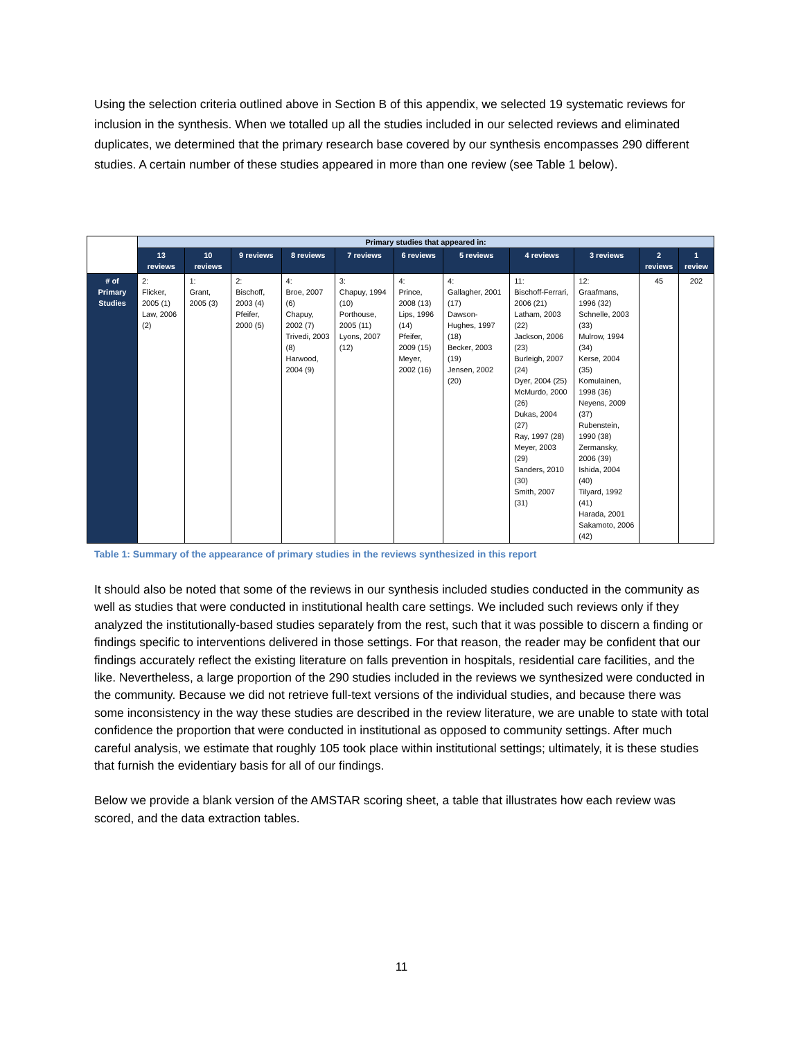Using the selection criteria outlined above in Section B of this appendix, we selected 19 systematic reviews for inclusion in the synthesis. When we totalled up all the studies included in our selected reviews and eliminated duplicates, we determined that the primary research base covered by our synthesis encompasses 290 different studies. A certain number of these studies appeared in more than one review (see Table 1 below).
| | Primary studies that appeared in: | | | | | | | | | | |
| | 13 reviews | 10 reviews | 9 reviews | 8 reviews | 7 reviews | 6 reviews | 5 reviews | 4 reviews | 3 reviews | 2 reviews | 1 review |
| # of Primary Studies | 2: Flicker, 2005 (1) Law, 2006 (2) | 1: Grant, 2005 (3) | 2: Bischoff, 2003 (4) Pfeifer, 2000 (5) | 4: Broe, 2007 (6) Chapuy, 2002 (7) Trivedi, 2003 (8) Harwood, 2004 (9) | 3: Chapuy, 1994 (10) Porthouse, 2005 (11) Lyons, 2007 (12) | 4: Prince, 2008 (13) Lips, 1996 (14) Pfeifer, 2009 (15) Meyer, 2002 (16) | 4: Gallagher, 2001 (17) Dawson-Hughes, 1997 (18) Becker, 2003 (19) Jensen, 2002 (20) | 11: Bischoff-Ferrari, 2006 (21) Latham, 2003 (22) Jackson, 2006 (23) Burleigh, 2007 (24) Dyer, 2004 (25) McMurdo, 2000 (26) Dukas, 2004 (27) Ray, 1997 (28) Meyer, 2003 (29) Sanders, 2010 (30) Smith, 2007 (31) | 12: Graafmans, 1996 (32) Schnelle, 2003 (33) Mulrow, 1994 (34) Kerse, 2004 (35) Komulainen, 1998 (36) Neyens, 2009 (37) Rubenstein, 1990 (38) Zermansky, 2006 (39) Ishida, 2004 (40) Tilyard, 1992 (41) Harada, 2001 Sakamoto, 2006 (42) | 45 | 202 |
Table 1: Summary of the appearance of primary studies in the reviews synthesized in this report
It should also be noted that some of the reviews in our synthesis included studies conducted in the community as well as studies that were conducted in institutional health care settings. We included such reviews only if they analyzed the institutionally-based studies separately from the rest, such that it was possible to discern a finding or findings specific to interventions delivered in those settings. For that reason, the reader may be confident that our findings accurately reflect the existing literature on falls prevention in hospitals, residential care facilities, and the like. Nevertheless, a large proportion of the 290 studies included in the reviews we synthesized were conducted in the community. Because we did not retrieve full-text versions of the individual studies, and because there was some inconsistency in the way these studies are described in the review literature, we are unable to state with total confidence the proportion that were conducted in institutional as opposed to community settings. After much careful analysis, we estimate that roughly 105 took place within institutional settings; ultimately, it is these studies that furnish the evidentiary basis for all of our findings.
Below we provide a blank version of the AMSTAR scoring sheet, a table that illustrates how each review was scored, and the data extraction tables.
11